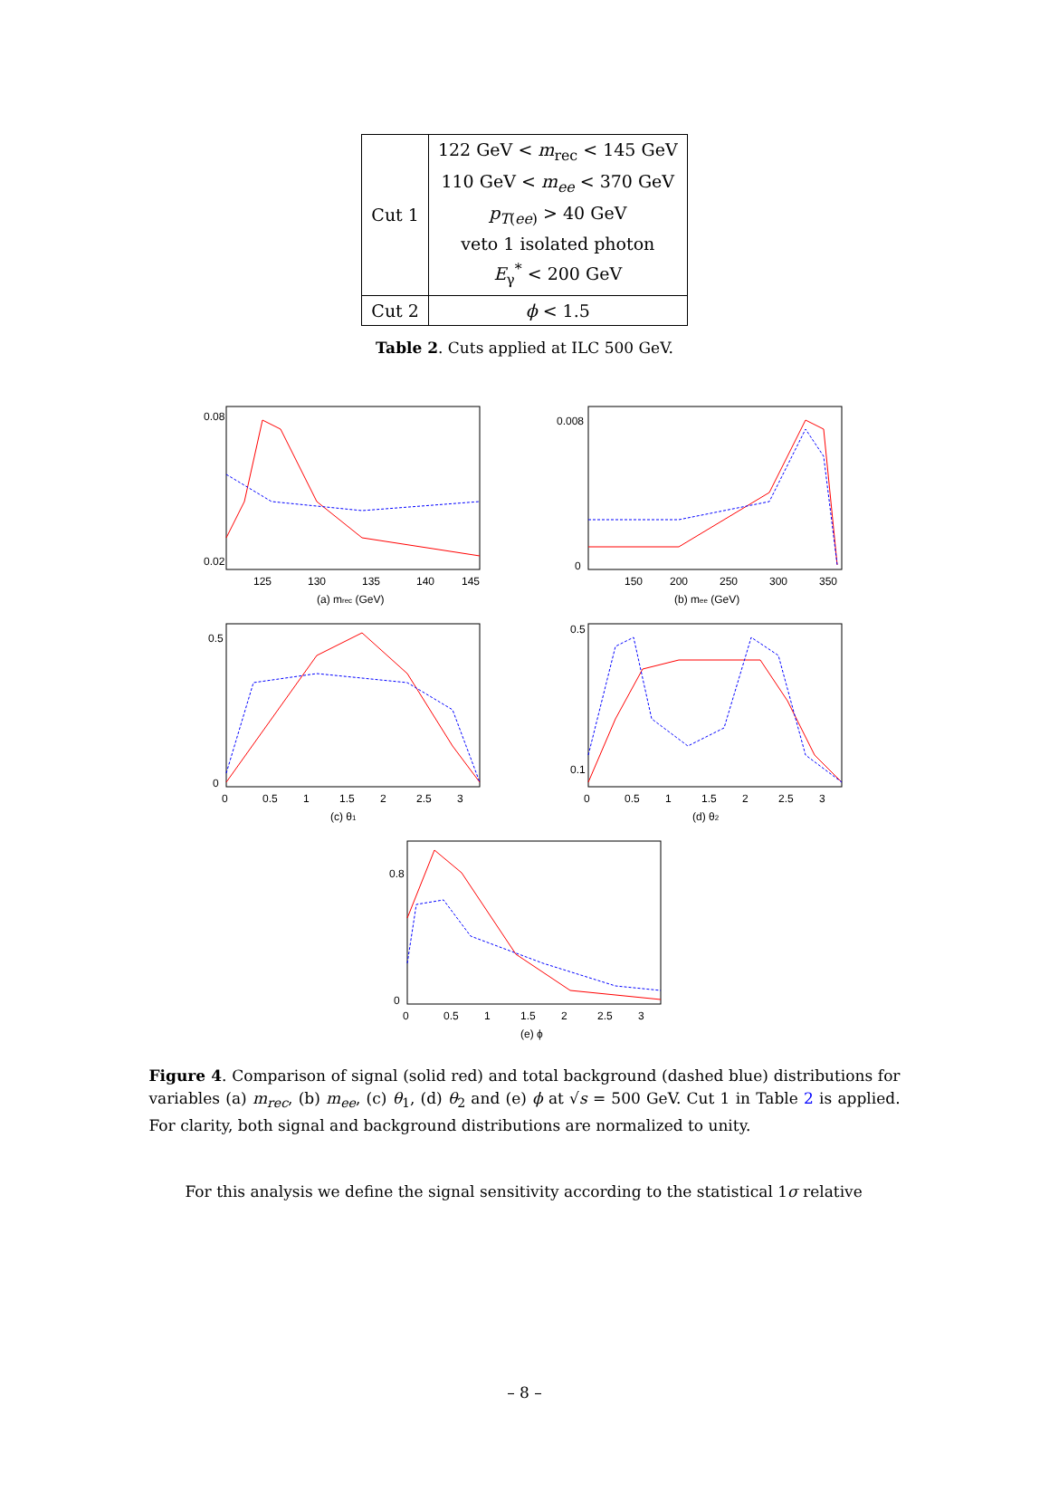| Cut 1 | 122 GeV < m<sub>rec</sub> < 145 GeV 110 GeV < m<sub>ee</sub> < 370 GeV p<sub>T(ee)</sub> > 40 GeV veto 1 isolated photon E<sub>γ</sub><sup>*</sup> < 200 GeV |
| Cut 2 | ϕ < 1.5 |
Table 2. Cuts applied at ILC 500 GeV.
0.08
0.02
125
130
135
140
145
(a) mrec (GeV)
0.008
0
150
200
250
300
350
(b) mee (GeV)
0.5
0
0
0.5
1
1.5
2
2.5
3
(c) θ1
0.5
0.1
0
0.5
1
1.5
2
2.5
3
(d) θ2
0.8
0
0
0.5
1
1.5
2
2.5
3
(e) ϕ
Figure 4. Comparison of signal (solid red) and total background (dashed blue) distributions for variables (a) m<sub>rec</sub>, (b) m<sub>ee</sub>, (c) θ<sub>1</sub>, (d) θ<sub>2</sub> and (e) ϕ at √s = 500 GeV. Cut 1 in Table 2 is applied. For clarity, both signal and background distributions are normalized to unity.
For this analysis we define the signal sensitivity according to the statistical 1σ relative
– 8 –